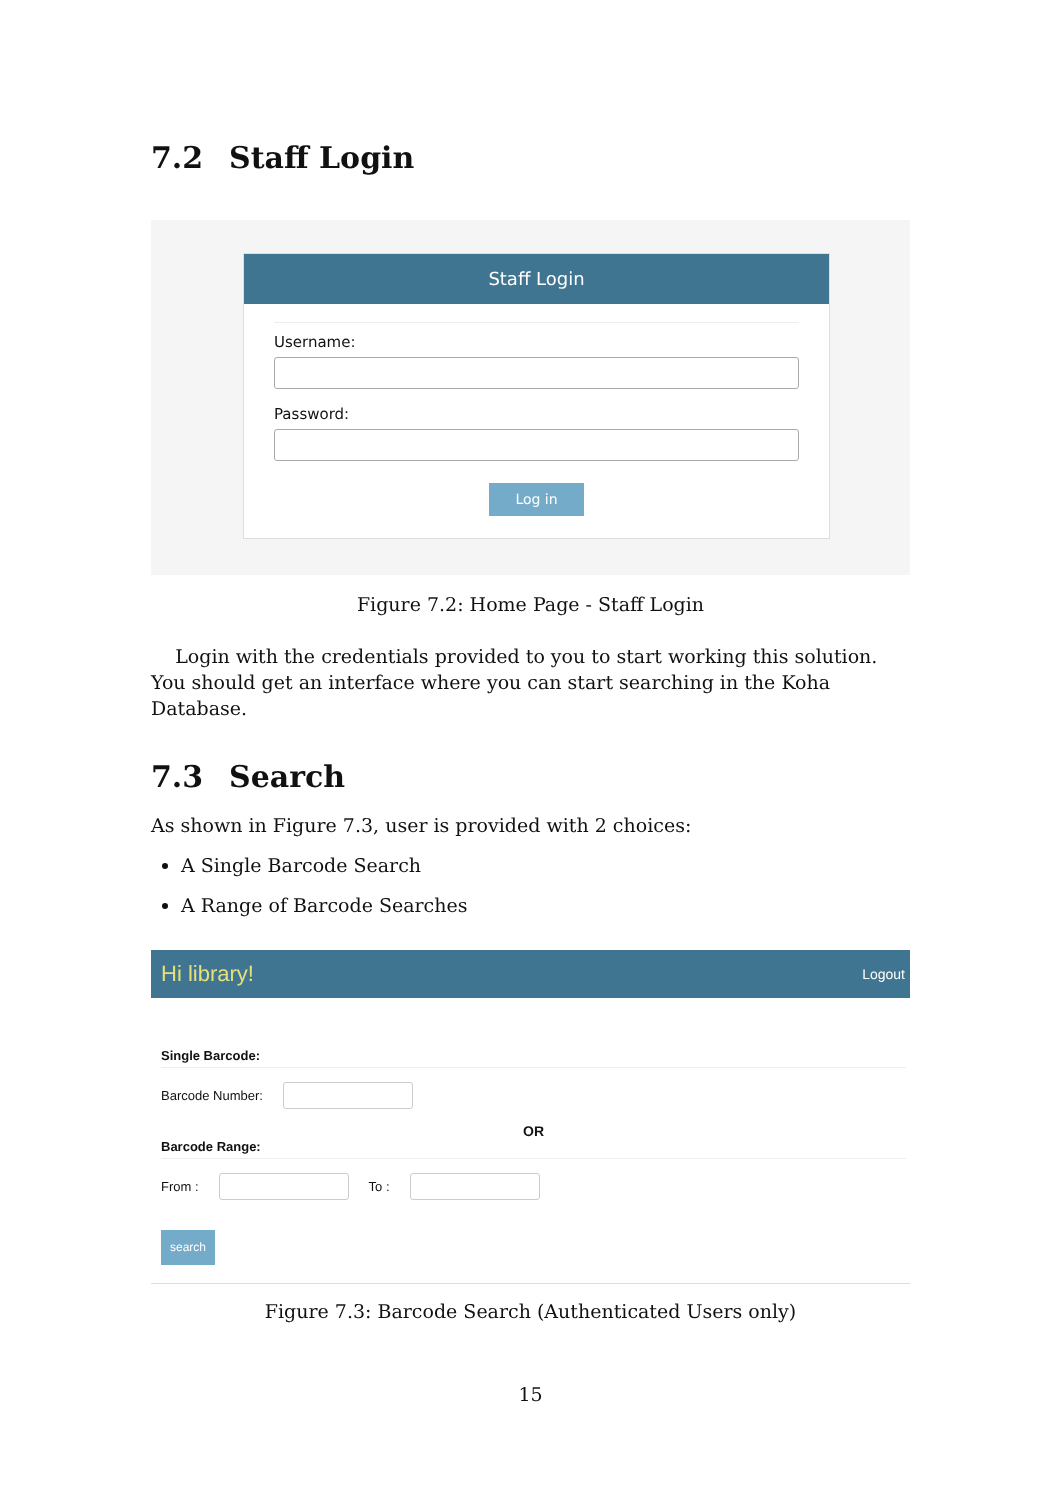7.2 Staff Login
Staff Login
Username:
Password:
Log in
Figure 7.2: Home Page - Staff Login
Login with the credentials provided to you to start working this solution. You should get an interface where you can start searching in the Koha Database.
7.3 Search
As shown in Figure 7.3, user is provided with 2 choices:
A Single Barcode Search
A Range of Barcode Searches
Hi library! Logout
Single Barcode:
Barcode Number:
OR
Barcode Range:
From : To :
search
Figure 7.3: Barcode Search (Authenticated Users only)
15